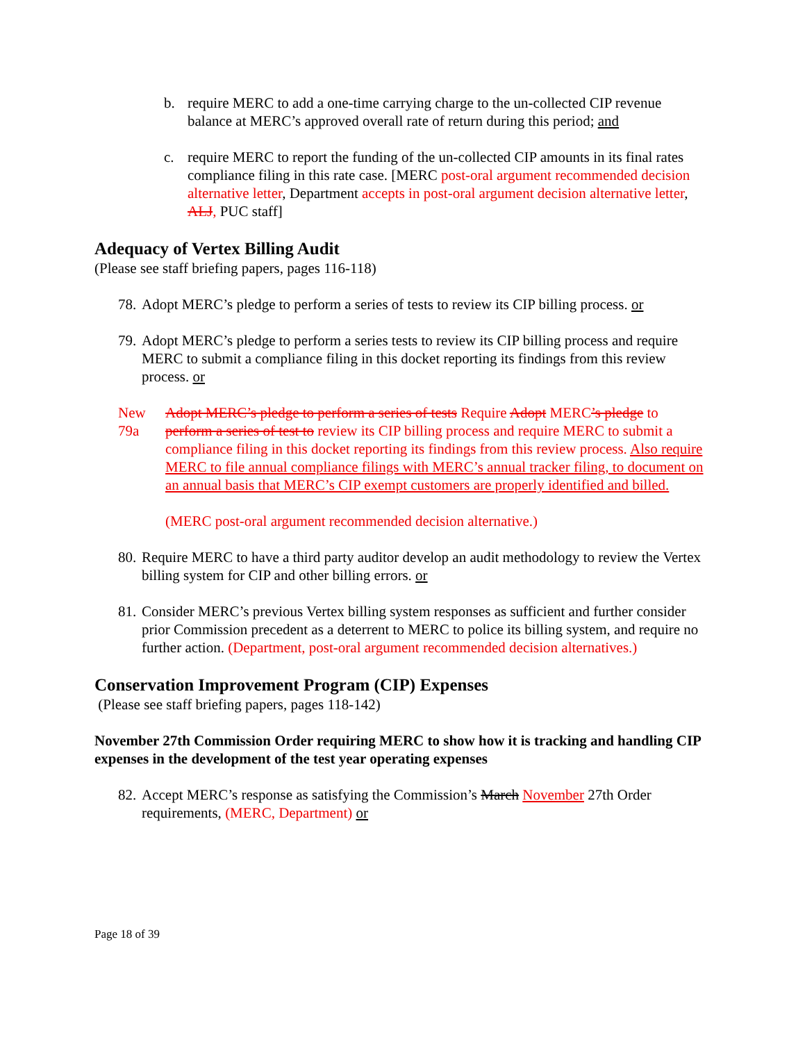b. require MERC to add a one-time carrying charge to the un-collected CIP revenue balance at MERC’s approved overall rate of return during this period; and
c. require MERC to report the funding of the un-collected CIP amounts in its final rates compliance filing in this rate case. [MERC post-oral argument recommended decision alternative letter, Department accepts in post-oral argument decision alternative letter, ALJ, PUC staff]
Adequacy of Vertex Billing Audit
(Please see staff briefing papers, pages 116-118)
78.
Adopt MERC’s pledge to perform a series of tests to review its CIP billing process. or
79.
Adopt MERC’s pledge to perform a series tests to review its CIP billing process and require MERC to submit a compliance filing in this docket reporting its findings from this review process. or
New 79a
Adopt MERC’s pledge to perform a series of tests Require Adopt MERC’s pledge to perform a series of test to review its CIP billing process and require MERC to submit a compliance filing in this docket reporting its findings from this review process. Also require MERC to file annual compliance filings with MERC’s annual tracker filing, to document on an annual basis that MERC’s CIP exempt customers are properly identified and billed.
(MERC post-oral argument recommended decision alternative.)
80.
Require MERC to have a third party auditor develop an audit methodology to review the Vertex billing system for CIP and other billing errors. or
81.
Consider MERC’s previous Vertex billing system responses as sufficient and further consider prior Commission precedent as a deterrent to MERC to police its billing system, and require no further action. (Department, post-oral argument recommended decision alternatives.)
Conservation Improvement Program (CIP) Expenses
(Please see staff briefing papers, pages 118-142)
November 27th Commission Order requiring MERC to show how it is tracking and handling CIP expenses in the development of the test year operating expenses
82.
Accept MERC’s response as satisfying the Commission’s March November 27th Order requirements, (MERC, Department) or
Page 18 of 39